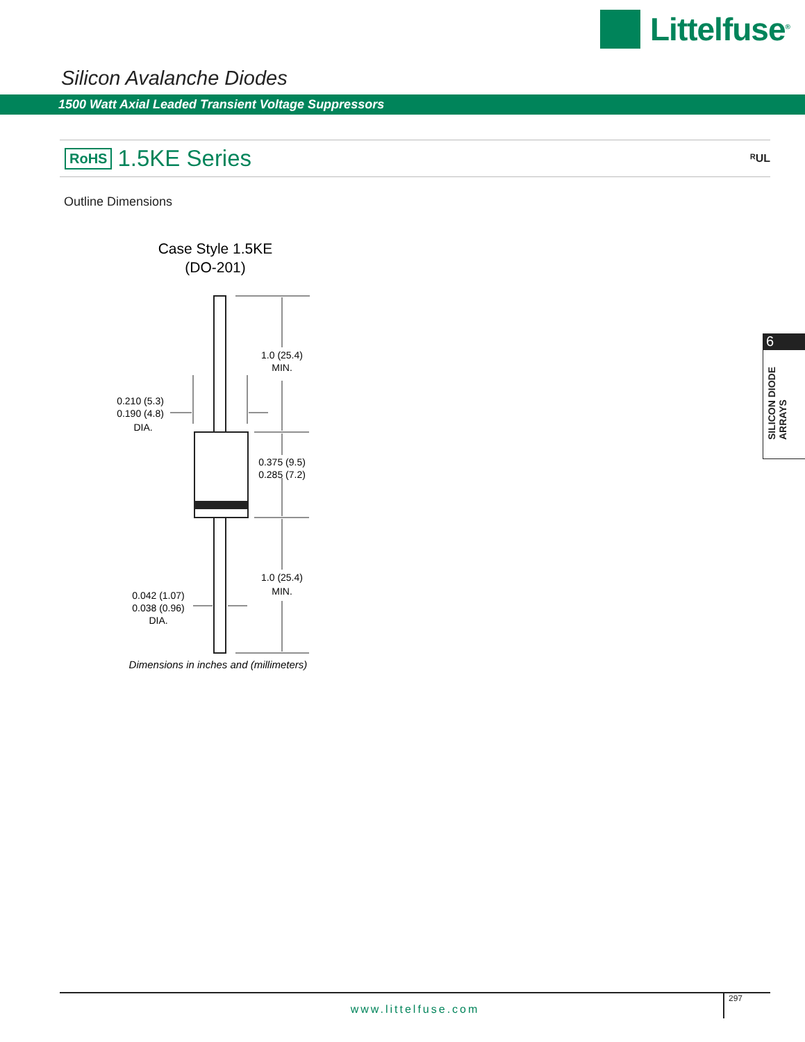Littelfuse<sup>®</sup>
Silicon Avalanche Diodes
1500 Watt Axial Leaded Transient Voltage Suppressors
RoHS 1.5KE Series ᴿUL
Outline Dimensions
Case Style 1.5KE
(DO-201)
1.0 (25.4)
MIN.
0.375 (9.5)
0.285 (7.2)
1.0 (25.4)
MIN.
0.210 (5.3)
0.190 (4.8)
DIA.
0.042 (1.07)
0.038 (0.96)
DIA.
Dimensions in inches and (millimeters)
6
SILICON DIODE
ARRAYS
www.littelfuse.com
297